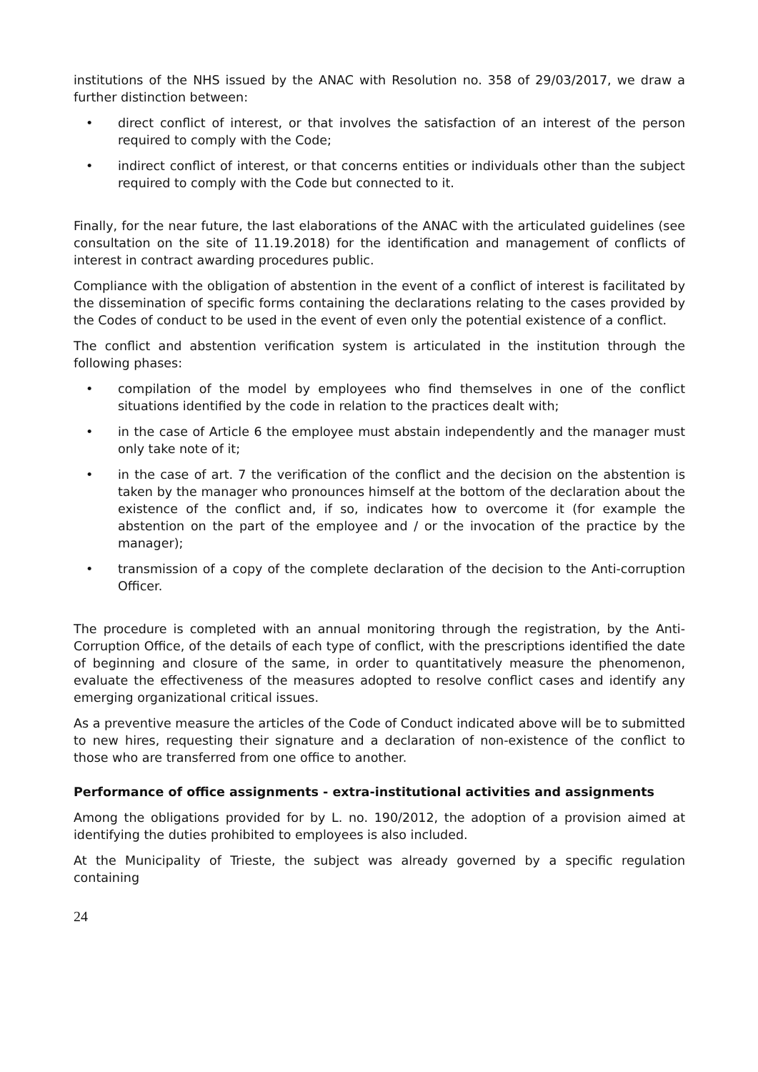institutions of the NHS issued by the ANAC with Resolution no. 358 of 29/03/2017, we draw a further distinction between:
• direct conflict of interest, or that involves the satisfaction of an interest of the person required to comply with the Code;
• indirect conflict of interest, or that concerns entities or individuals other than the subject required to comply with the Code but connected to it.
Finally, for the near future, the last elaborations of the ANAC with the articulated guidelines (see consultation on the site of 11.19.2018) for the identification and management of conflicts of interest in contract awarding procedures public.
Compliance with the obligation of abstention in the event of a conflict of interest is facilitated by the dissemination of specific forms containing the declarations relating to the cases provided by the Codes of conduct to be used in the event of even only the potential existence of a conflict.
The conflict and abstention verification system is articulated in the institution through the following phases:
• compilation of the model by employees who find themselves in one of the conflict situations identified by the code in relation to the practices dealt with;
• in the case of Article 6 the employee must abstain independently and the manager must only take note of it;
• in the case of art. 7 the verification of the conflict and the decision on the abstention is taken by the manager who pronounces himself at the bottom of the declaration about the existence of the conflict and, if so, indicates how to overcome it (for example the abstention on the part of the employee and / or the invocation of the practice by the manager);
• transmission of a copy of the complete declaration of the decision to the Anti-corruption Officer.
The procedure is completed with an annual monitoring through the registration, by the Anti-Corruption Office, of the details of each type of conflict, with the prescriptions identified the date of beginning and closure of the same, in order to quantitatively measure the phenomenon, evaluate the effectiveness of the measures adopted to resolve conflict cases and identify any emerging organizational critical issues.
As a preventive measure the articles of the Code of Conduct indicated above will be to submitted to new hires, requesting their signature and a declaration of non-existence of the conflict to those who are transferred from one office to another.
Performance of office assignments - extra-institutional activities and assignments
Among the obligations provided for by L. no. 190/2012, the adoption of a provision aimed at identifying the duties prohibited to employees is also included.
At the Municipality of Trieste, the subject was already governed by a specific regulation containing
24